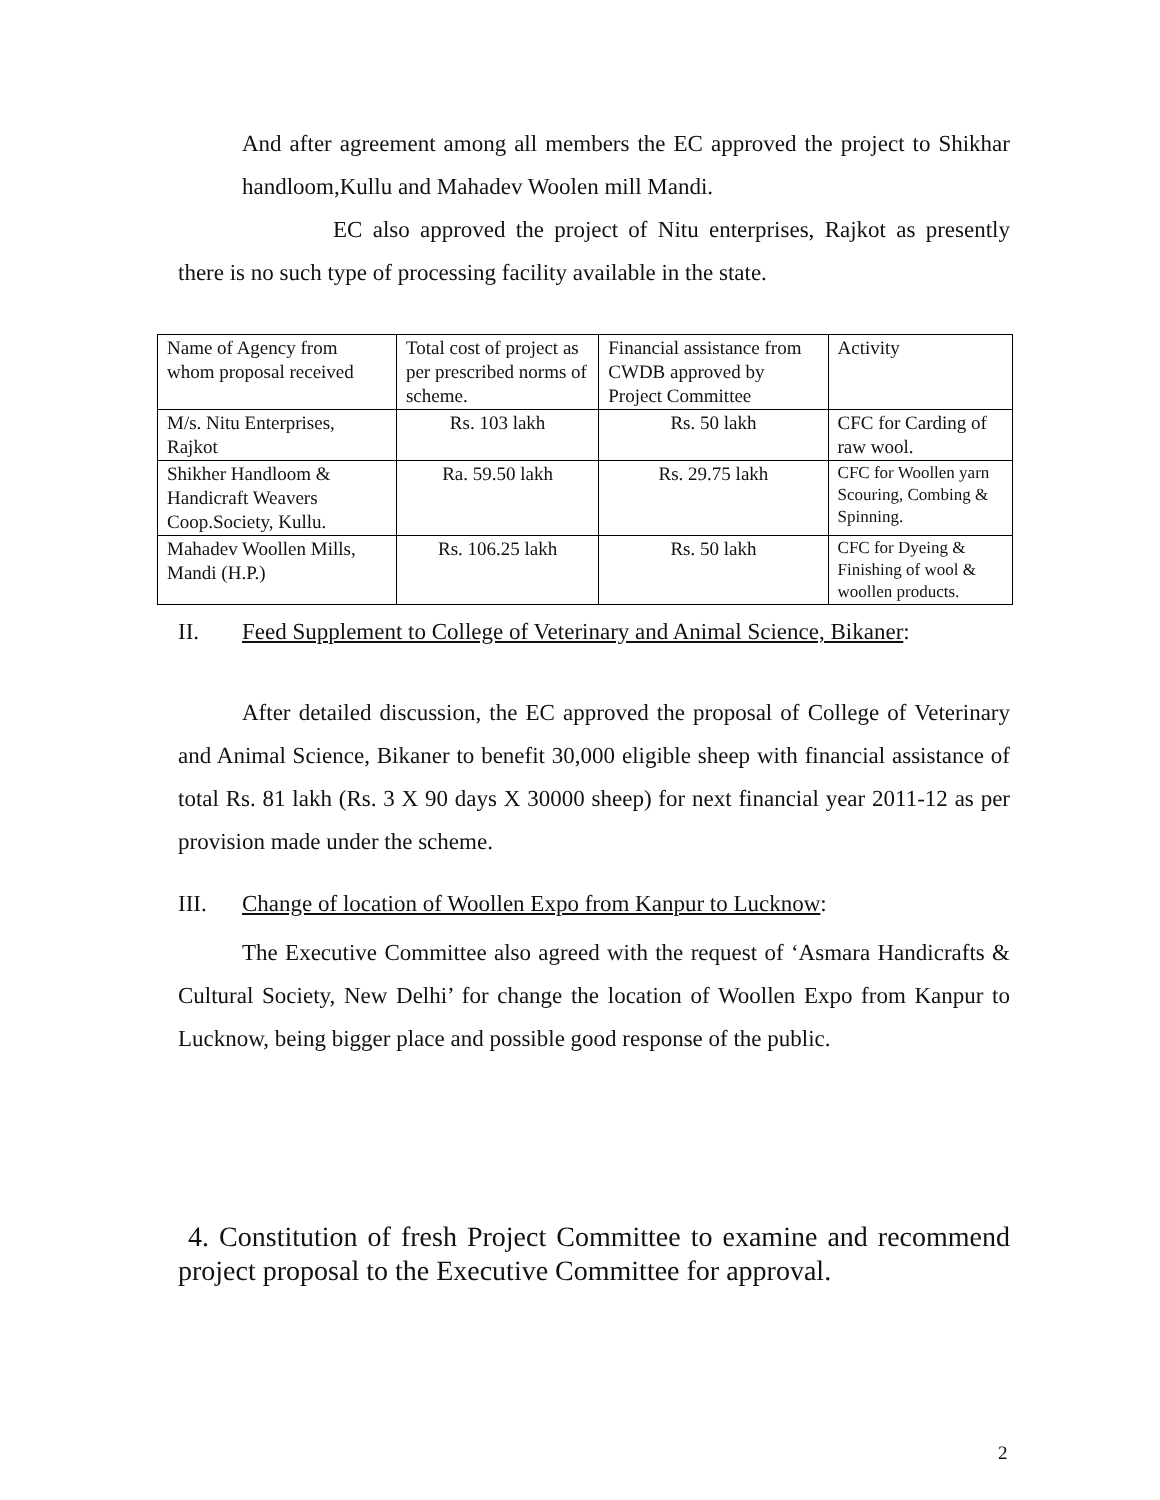And after agreement among all members the EC approved the project to Shikhar handloom,Kullu and Mahadev Woolen mill Mandi.
EC also approved the project of Nitu enterprises, Rajkot as presently there is no such type of processing facility available in the state.
| Name of Agency from whom proposal received | Total cost of project as per prescribed norms of scheme. | Financial assistance from CWDB approved by Project Committee | Activity |
| M/s. Nitu Enterprises, Rajkot | Rs. 103 lakh | Rs. 50 lakh | CFC for Carding of raw wool. |
| Shikher Handloom & Handicraft Weavers Coop.Society, Kullu. | Ra. 59.50 lakh | Rs. 29.75 lakh | CFC for Woollen yarn Scouring, Combing & Spinning. |
| Mahadev Woollen Mills, Mandi (H.P.) | Rs. 106.25 lakh | Rs. 50 lakh | CFC for Dyeing & Finishing of wool & woollen products. |
II. Feed Supplement to College of Veterinary and Animal Science, Bikaner:
After detailed discussion, the EC approved the proposal of College of Veterinary and Animal Science, Bikaner to benefit 30,000 eligible sheep with financial assistance of total Rs. 81 lakh (Rs. 3 X 90 days X 30000 sheep) for next financial year 2011-12 as per provision made under the scheme.
III. Change of location of Woollen Expo from Kanpur to Lucknow:
The Executive Committee also agreed with the request of ‘Asmara Handicrafts & Cultural Society, New Delhi’ for change the location of Woollen Expo from Kanpur to Lucknow, being bigger place and possible good response of the public.
4. Constitution of fresh Project Committee to examine and recommend project proposal to the Executive Committee for approval.
2